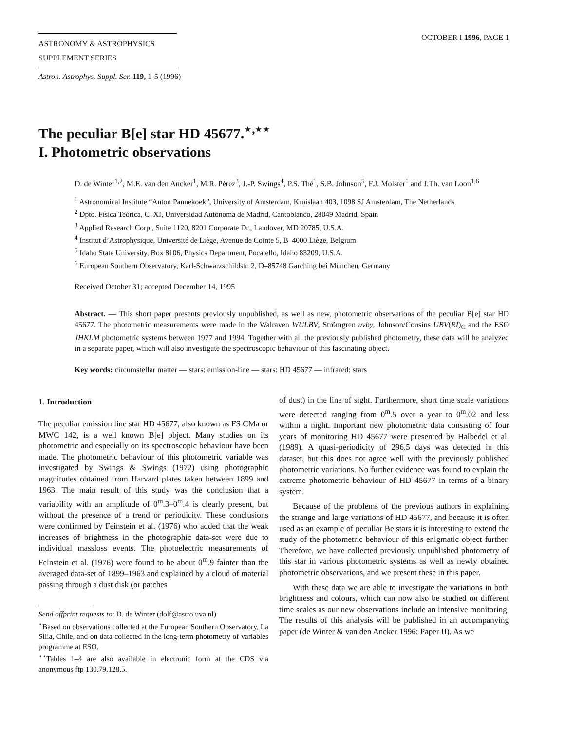ASTRONOMY & ASTROPHYSICS
SUPPLEMENT SERIES
OCTOBER I 1996, PAGE 1
Astron. Astrophys. Suppl. Ser. 119, 1-5 (1996)
The peculiar B[e] star HD 45677.<sup>⋆,⋆⋆</sup>
I. Photometric observations
D. de Winter<sup>1,2</sup>, M.E. van den Ancker<sup>1</sup>, M.R. Pérez<sup>3</sup>, J.-P. Swings<sup>4</sup>, P.S. Thé<sup>1</sup>, S.B. Johnson<sup>5</sup>, F.J. Molster<sup>1</sup> and J.Th. van Loon<sup>1,6</sup>
<sup>1</sup> Astronomical Institute “Anton Pannekoek”, University of Amsterdam, Kruislaan 403, 1098 SJ Amsterdam, The Netherlands
<sup>2</sup> Dpto. Física Teórica, C–XI, Universidad Autónoma de Madrid, Cantoblanco, 28049 Madrid, Spain
<sup>3</sup> Applied Research Corp., Suite 1120, 8201 Corporate Dr., Landover, MD 20785, U.S.A.
<sup>4</sup> Institut d’Astrophysique, Université de Liège, Avenue de Cointe 5, B–4000 Liège, Belgium
<sup>5</sup> Idaho State University, Box 8106, Physics Department, Pocatello, Idaho 83209, U.S.A.
<sup>6</sup> European Southern Observatory, Karl-Schwarzschildstr. 2, D–85748 Garching bei München, Germany
Received October 31; accepted December 14, 1995
Abstract. — This short paper presents previously unpublished, as well as new, photometric observations of the peculiar B[e] star HD 45677. The photometric measurements were made in the Walraven WULBV, Strömgren uvby, Johnson/Cousins UBV(RI)<sub>C</sub> and the ESO JHKLM photometric systems between 1977 and 1994. Together with all the previously published photometry, these data will be analyzed in a separate paper, which will also investigate the spectroscopic behaviour of this fascinating object.
Key words: circumstellar matter — stars: emission-line — stars: HD 45677 — infrared: stars
1. Introduction
The peculiar emission line star HD 45677, also known as FS CMa or MWC 142, is a well known B[e] object. Many studies on its photometric and especially on its spectroscopic behaviour have been made. The photometric behaviour of this photometric variable was investigated by Swings & Swings (1972) using photographic magnitudes obtained from Harvard plates taken between 1899 and 1963. The main result of this study was the conclusion that a variability with an amplitude of 0<sup>m</sup>.3–0<sup>m</sup>.4 is clearly present, but without the presence of a trend or periodicity. These conclusions were confirmed by Feinstein et al. (1976) who added that the weak increases of brightness in the photographic data-set were due to individual massloss events. The photoelectric measurements of Feinstein et al. (1976) were found to be about 0<sup>m</sup>.9 fainter than the averaged data-set of 1899–1963 and explained by a cloud of material passing through a dust disk (or patches
Send offprint requests to: D. de Winter (dolf@astro.uva.nl)
<sup>⋆</sup>Based on observations collected at the European Southern Observatory, La Silla, Chile, and on data collected in the long-term photometry of variables programme at ESO.
<sup>⋆⋆</sup>Tables 1–4 are also available in electronic form at the CDS via anonymous ftp 130.79.128.5.
of dust) in the line of sight. Furthermore, short time scale variations were detected ranging from 0<sup>m</sup>.5 over a year to 0<sup>m</sup>.02 and less within a night. Important new photometric data consisting of four years of monitoring HD 45677 were presented by Halbedel et al. (1989). A quasi-periodicity of 296.5 days was detected in this dataset, but this does not agree well with the previously published photometric variations. No further evidence was found to explain the extreme photometric behaviour of HD 45677 in terms of a binary system.
Because of the problems of the previous authors in explaining the strange and large variations of HD 45677, and because it is often used as an example of peculiar Be stars it is interesting to extend the study of the photometric behaviour of this enigmatic object further. Therefore, we have collected previously unpublished photometry of this star in various photometric systems as well as newly obtained photometric observations, and we present these in this paper.
With these data we are able to investigate the variations in both brightness and colours, which can now also be studied on different time scales as our new observations include an intensive monitoring. The results of this analysis will be published in an accompanying paper (de Winter & van den Ancker 1996; Paper II). As we